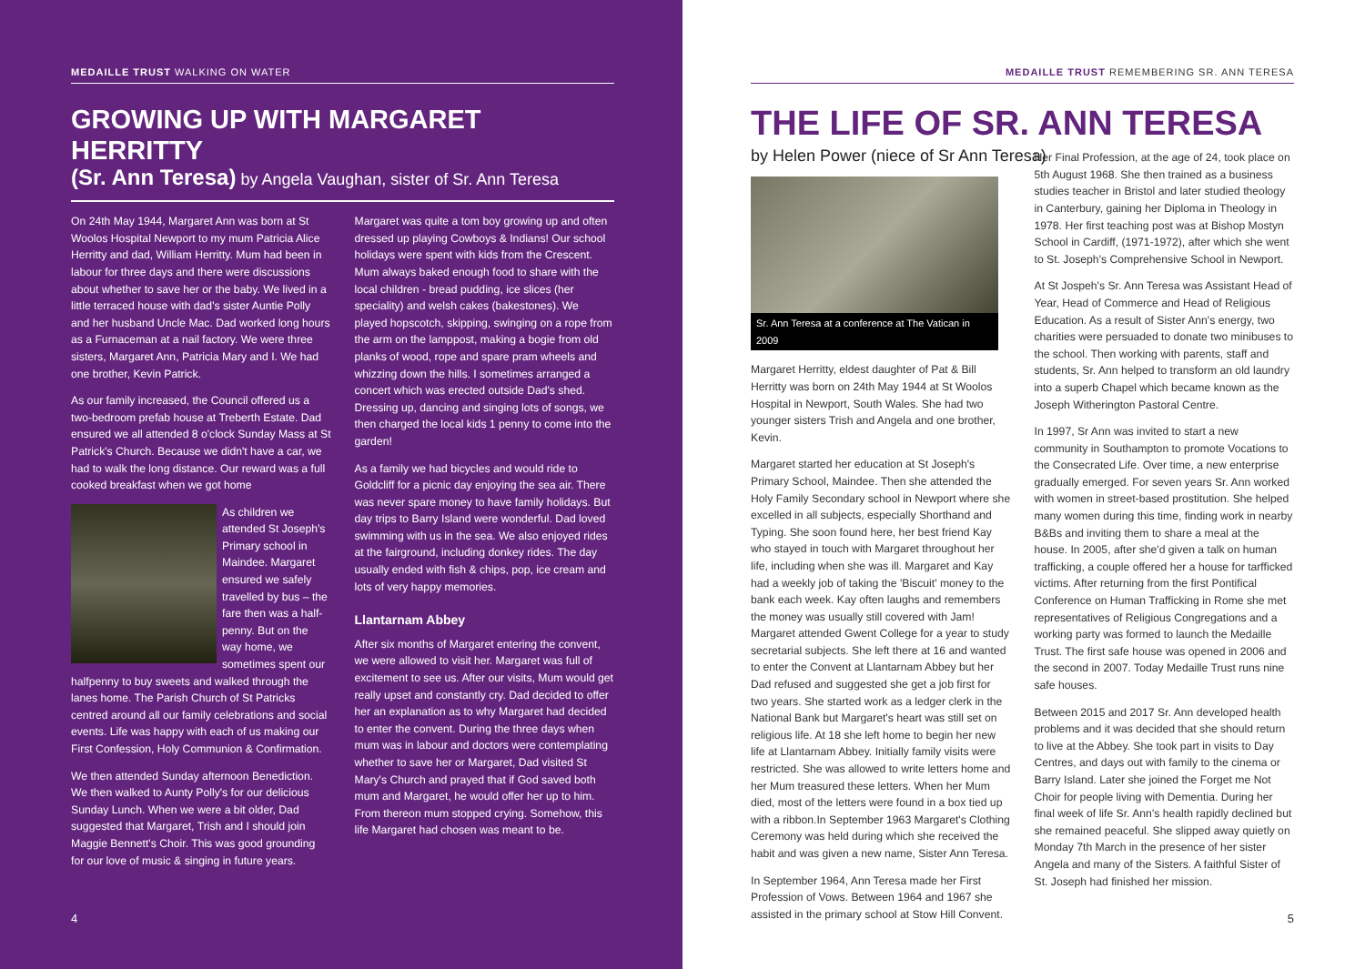MEDAILLE TRUST WALKING ON WATER
GROWING UP WITH MARGARET HERRITTY
(Sr. Ann Teresa) by Angela Vaughan, sister of Sr. Ann Teresa
On 24th May 1944, Margaret Ann was born at St Woolos Hospital Newport to my mum Patricia Alice Herritty and dad, William Herritty. Mum had been in labour for three days and there were discussions about whether to save her or the baby. We lived in a little terraced house with dad's sister Auntie Polly and her husband Uncle Mac. Dad worked long hours as a Furnaceman at a nail factory. We were three sisters, Margaret Ann, Patricia Mary and I. We had one brother, Kevin Patrick.
As our family increased, the Council offered us a two-bedroom prefab house at Treberth Estate. Dad ensured we all attended 8 o'clock Sunday Mass at St Patrick's Church. Because we didn't have a car, we had to walk the long distance. Our reward was a full cooked breakfast when we got home
As children we attended St Joseph's Primary school in Maindee. Margaret ensured we safely travelled by bus – the fare then was a half-penny. But on the way home, we sometimes spent our halfpenny to buy sweets and walked through the lanes home. The Parish Church of St Patricks centred around all our family celebrations and social events. Life was happy with each of us making our First Confession, Holy Communion & Confirmation.
We then attended Sunday afternoon Benediction. We then walked to Aunty Polly's for our delicious Sunday Lunch. When we were a bit older, Dad suggested that Margaret, Trish and I should join Maggie Bennett's Choir. This was good grounding for our love of music & singing in future years.
Margaret was quite a tom boy growing up and often dressed up playing Cowboys & Indians! Our school holidays were spent with kids from the Crescent. Mum always baked enough food to share with the local children - bread pudding, ice slices (her speciality) and welsh cakes (bakestones). We played hopscotch, skipping, swinging on a rope from the arm on the lamppost, making a bogie from old planks of wood, rope and spare pram wheels and whizzing down the hills. I sometimes arranged a concert which was erected outside Dad's shed. Dressing up, dancing and singing lots of songs, we then charged the local kids 1 penny to come into the garden!
As a family we had bicycles and would ride to Goldcliff for a picnic day enjoying the sea air. There was never spare money to have family holidays. But day trips to Barry Island were wonderful. Dad loved swimming with us in the sea. We also enjoyed rides at the fairground, including donkey rides. The day usually ended with fish & chips, pop, ice cream and lots of very happy memories.
Llantarnam Abbey
After six months of Margaret entering the convent, we were allowed to visit her. Margaret was full of excitement to see us. After our visits, Mum would get really upset and constantly cry. Dad decided to offer her an explanation as to why Margaret had decided to enter the convent. During the three days when mum was in labour and doctors were contemplating whether to save her or Margaret, Dad visited St Mary's Church and prayed that if God saved both mum and Margaret, he would offer her up to him. From thereon mum stopped crying. Somehow, this life Margaret had chosen was meant to be.
4
MEDAILLE TRUST REMEMBERING SR. ANN TERESA
THE LIFE OF SR. ANN TERESA
by Helen Power (niece of Sr Ann Teresa)
Sr. Ann Teresa at a conference at The Vatican in 2009
Margaret Herritty, eldest daughter of Pat & Bill Herritty was born on 24th May 1944 at St Woolos Hospital in Newport, South Wales. She had two younger sisters Trish and Angela and one brother, Kevin.
Margaret started her education at St Joseph's Primary School, Maindee. Then she attended the Holy Family Secondary school in Newport where she excelled in all subjects, especially Shorthand and Typing. She soon found here, her best friend Kay who stayed in touch with Margaret throughout her life, including when she was ill. Margaret and Kay had a weekly job of taking the 'Biscuit' money to the bank each week. Kay often laughs and remembers the money was usually still covered with Jam! Margaret attended Gwent College for a year to study secretarial subjects. She left there at 16 and wanted to enter the Convent at Llantarnam Abbey but her Dad refused and suggested she get a job first for two years. She started work as a ledger clerk in the National Bank but Margaret's heart was still set on religious life. At 18 she left home to begin her new life at Llantarnam Abbey. Initially family visits were restricted. She was allowed to write letters home and her Mum treasured these letters. When her Mum died, most of the letters were found in a box tied up with a ribbon.In September 1963 Margaret's Clothing Ceremony was held during which she received the habit and was given a new name, Sister Ann Teresa.
In September 1964, Ann Teresa made her First Profession of Vows. Between 1964 and 1967 she assisted in the primary school at Stow Hill Convent.
Her Final Profession, at the age of 24, took place on 5th August 1968. She then trained as a business studies teacher in Bristol and later studied theology in Canterbury, gaining her Diploma in Theology in 1978. Her first teaching post was at Bishop Mostyn School in Cardiff, (1971-1972), after which she went to St. Joseph's Comprehensive School in Newport.
At St Jospeh's Sr. Ann Teresa was Assistant Head of Year, Head of Commerce and Head of Religious Education. As a result of Sister Ann's energy, two charities were persuaded to donate two minibuses to the school. Then working with parents, staff and students, Sr. Ann helped to transform an old laundry into a superb Chapel which became known as the Joseph Witherington Pastoral Centre.
In 1997, Sr Ann was invited to start a new community in Southampton to promote Vocations to the Consecrated Life. Over time, a new enterprise gradually emerged. For seven years Sr. Ann worked with women in street-based prostitution. She helped many women during this time, finding work in nearby B&Bs and inviting them to share a meal at the house. In 2005, after she'd given a talk on human trafficking, a couple offered her a house for tarfficked victims. After returning from the first Pontifical Conference on Human Trafficking in Rome she met representatives of Religious Congregations and a working party was formed to launch the Medaille Trust. The first safe house was opened in 2006 and the second in 2007. Today Medaille Trust runs nine safe houses.
Between 2015 and 2017 Sr. Ann developed health problems and it was decided that she should return to live at the Abbey. She took part in visits to Day Centres, and days out with family to the cinema or Barry Island. Later she joined the Forget me Not Choir for people living with Dementia. During her final week of life Sr. Ann's health rapidly declined but she remained peaceful. She slipped away quietly on Monday 7th March in the presence of her sister Angela and many of the Sisters. A faithful Sister of St. Joseph had finished her mission.
5